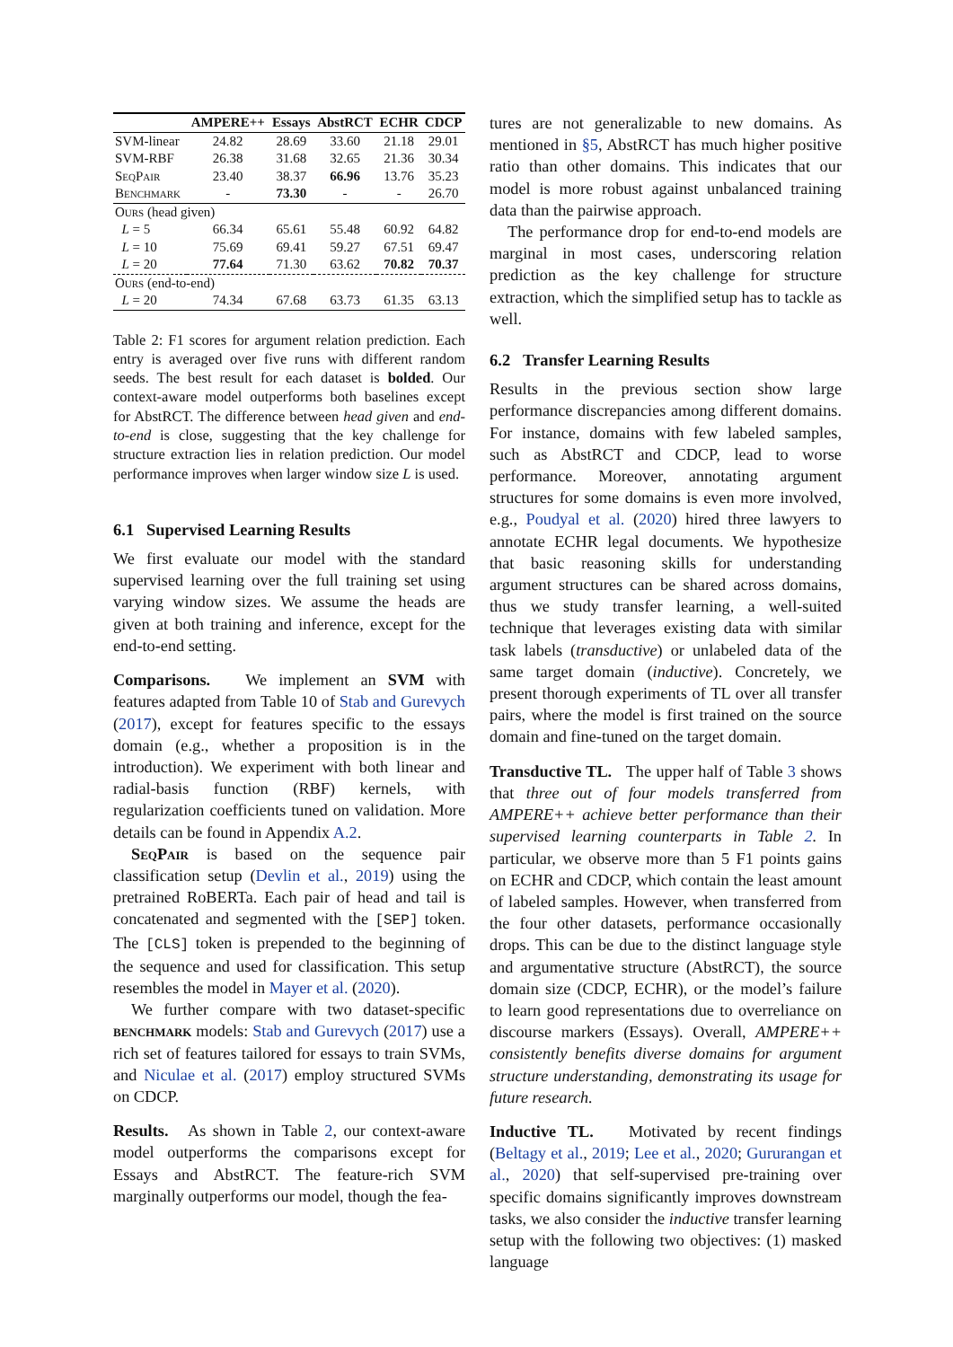| | AMPERE++ | Essays | AbstRCT | ECHR | CDCP |
| --- | --- | --- | --- | --- | --- |
| SVM-linear | 24.82 | 28.69 | 33.60 | 21.18 | 29.01 |
| SVM-RBF | 26.38 | 31.68 | 32.65 | 21.36 | 30.34 |
| SeqPair | 23.40 | 38.37 | 66.96 | 13.76 | 35.23 |
| Benchmark | - | 73.30 | - | - | 26.70 |
| Ours (head given) | | | | | |
| L = 5 | 66.34 | 65.61 | 55.48 | 60.92 | 64.82 |
| L = 10 | 75.69 | 69.41 | 59.27 | 67.51 | 69.47 |
| L = 20 | 77.64 | 71.30 | 63.62 | 70.82 | 70.37 |
| Ours (end-to-end) | | | | | |
| L = 20 | 74.34 | 67.68 | 63.73 | 61.35 | 63.13 |
Table 2: F1 scores for argument relation prediction. Each entry is averaged over five runs with different random seeds. The best result for each dataset is bolded. Our context-aware model outperforms both baselines except for AbstRCT. The difference between head given and end-to-end is close, suggesting that the key challenge for structure extraction lies in relation prediction. Our model performance improves when larger window size L is used.
6.1 Supervised Learning Results
We first evaluate our model with the standard supervised learning over the full training set using varying window sizes. We assume the heads are given at both training and inference, except for the end-to-end setting.
Comparisons. We implement an SVM with features adapted from Table 10 of Stab and Gurevych (2017), except for features specific to the essays domain (e.g., whether a proposition is in the introduction). We experiment with both linear and radial-basis function (RBF) kernels, with regularization coefficients tuned on validation. More details can be found in Appendix A.2.
SeqPair is based on the sequence pair classification setup (Devlin et al., 2019) using the pretrained RoBERTa. Each pair of head and tail is concatenated and segmented with the [SEP] token. The [CLS] token is prepended to the beginning of the sequence and used for classification. This setup resembles the model in Mayer et al. (2020).
We further compare with two dataset-specific benchmark models: Stab and Gurevych (2017) use a rich set of features tailored for essays to train SVMs, and Niculae et al. (2017) employ structured SVMs on CDCP.
Results. As shown in Table 2, our context-aware model outperforms the comparisons except for Essays and AbstRCT. The feature-rich SVM marginally outperforms our model, though the fea-
tures are not generalizable to new domains. As mentioned in §5, AbstRCT has much higher positive ratio than other domains. This indicates that our model is more robust against unbalanced training data than the pairwise approach.
The performance drop for end-to-end models are marginal in most cases, underscoring relation prediction as the key challenge for structure extraction, which the simplified setup has to tackle as well.
6.2 Transfer Learning Results
Results in the previous section show large performance discrepancies among different domains. For instance, domains with few labeled samples, such as AbstRCT and CDCP, lead to worse performance. Moreover, annotating argument structures for some domains is even more involved, e.g., Poudyal et al. (2020) hired three lawyers to annotate ECHR legal documents. We hypothesize that basic reasoning skills for understanding argument structures can be shared across domains, thus we study transfer learning, a well-suited technique that leverages existing data with similar task labels (transductive) or unlabeled data of the same target domain (inductive). Concretely, we present thorough experiments of TL over all transfer pairs, where the model is first trained on the source domain and fine-tuned on the target domain.
Transductive TL. The upper half of Table 3 shows that three out of four models transferred from AMPERE++ achieve better performance than their supervised learning counterparts in Table 2. In particular, we observe more than 5 F1 points gains on ECHR and CDCP, which contain the least amount of labeled samples. However, when transferred from the four other datasets, performance occasionally drops. This can be due to the distinct language style and argumentative structure (AbstRCT), the source domain size (CDCP, ECHR), or the model’s failure to learn good representations due to overreliance on discourse markers (Essays). Overall, AMPERE++ consistently benefits diverse domains for argument structure understanding, demonstrating its usage for future research.
Inductive TL. Motivated by recent findings (Beltagy et al., 2019; Lee et al., 2020; Gururangan et al., 2020) that self-supervised pre-training over specific domains significantly improves downstream tasks, we also consider the inductive transfer learning setup with the following two objectives: (1) masked language